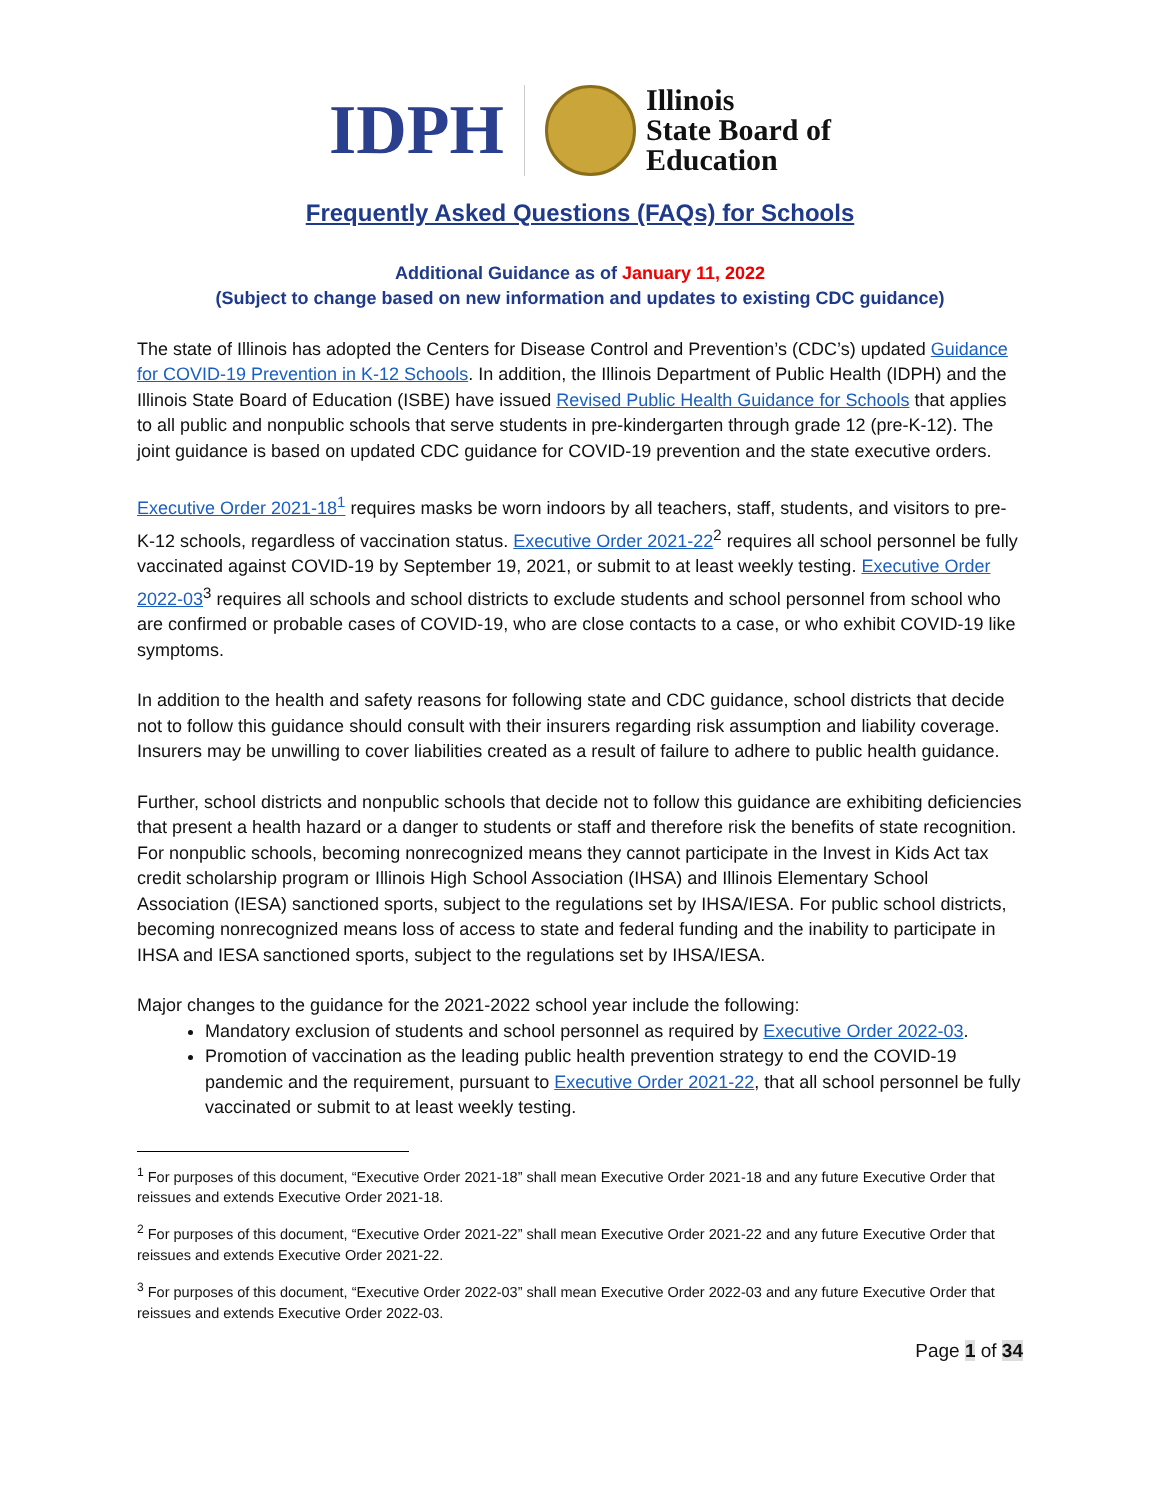IDPH
Illinois
State Board of
Education
Frequently Asked Questions (FAQs) for Schools
Additional Guidance as of January 11, 2022
(Subject to change based on new information and updates to existing CDC guidance)
The state of Illinois has adopted the Centers for Disease Control and Prevention’s (CDC’s) updated Guidance for COVID-19 Prevention in K-12 Schools. In addition, the Illinois Department of Public Health (IDPH) and the Illinois State Board of Education (ISBE) have issued Revised Public Health Guidance for Schools that applies to all public and nonpublic schools that serve students in pre-kindergarten through grade 12 (pre-K-12). The joint guidance is based on updated CDC guidance for COVID-19 prevention and the state executive orders.
Executive Order 2021-18<sup>1</sup> requires masks be worn indoors by all teachers, staff, students, and visitors to pre-K-12 schools, regardless of vaccination status. Executive Order 2021-22<sup>2</sup> requires all school personnel be fully vaccinated against COVID-19 by September 19, 2021, or submit to at least weekly testing. Executive Order 2022-03<sup>3</sup> requires all schools and school districts to exclude students and school personnel from school who are confirmed or probable cases of COVID-19, who are close contacts to a case, or who exhibit COVID-19 like symptoms.
In addition to the health and safety reasons for following state and CDC guidance, school districts that decide not to follow this guidance should consult with their insurers regarding risk assumption and liability coverage. Insurers may be unwilling to cover liabilities created as a result of failure to adhere to public health guidance.
Further, school districts and nonpublic schools that decide not to follow this guidance are exhibiting deficiencies that present a health hazard or a danger to students or staff and therefore risk the benefits of state recognition. For nonpublic schools, becoming nonrecognized means they cannot participate in the Invest in Kids Act tax credit scholarship program or Illinois High School Association (IHSA) and Illinois Elementary School Association (IESA) sanctioned sports, subject to the regulations set by IHSA/IESA. For public school districts, becoming nonrecognized means loss of access to state and federal funding and the inability to participate in IHSA and IESA sanctioned sports, subject to the regulations set by IHSA/IESA.
Major changes to the guidance for the 2021-2022 school year include the following:
Mandatory exclusion of students and school personnel as required by Executive Order 2022-03.
Promotion of vaccination as the leading public health prevention strategy to end the COVID-19 pandemic and the requirement, pursuant to Executive Order 2021-22, that all school personnel be fully vaccinated or submit to at least weekly testing.
<sup>1</sup> For purposes of this document, “Executive Order 2021-18” shall mean Executive Order 2021-18 and any future Executive Order that reissues and extends Executive Order 2021-18.
<sup>2</sup> For purposes of this document, “Executive Order 2021-22” shall mean Executive Order 2021-22 and any future Executive Order that reissues and extends Executive Order 2021-22.
<sup>3</sup> For purposes of this document, “Executive Order 2022-03” shall mean Executive Order 2022-03 and any future Executive Order that reissues and extends Executive Order 2022-03.
Page 1 of 34